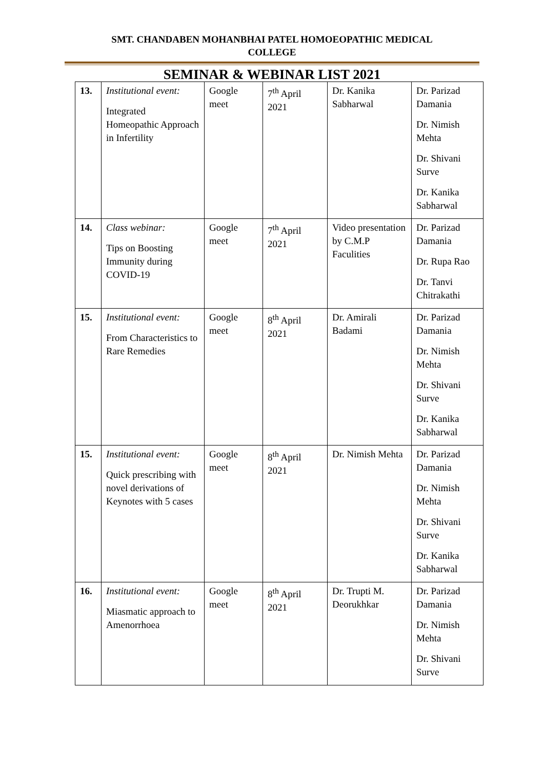SMT. CHANDABEN MOHANBHAI PATEL HOMOEOPATHIC MEDICAL
COLLEGE
SEMINAR & WEBINAR LIST 2021
| 13. | Institutional event: Integrated Homeopathic Approach in Infertility | Google meet | 7<sup>th</sup> April 2021 | Dr. Kanika Sabharwal | Dr. Parizad Damania Dr. Nimish Mehta Dr. Shivani Surve Dr. Kanika Sabharwal |
| 14. | Class webinar: Tips on Boosting Immunity during COVID-19 | Google meet | 7<sup>th</sup> April 2021 | Video presentation by C.M.P Faculities | Dr. Parizad Damania Dr. Rupa Rao Dr. Tanvi Chitrakathi |
| 15. | Institutional event: From Characteristics to Rare Remedies | Google meet | 8<sup>th</sup> April 2021 | Dr. Amirali Badami | Dr. Parizad Damania Dr. Nimish Mehta Dr. Shivani Surve Dr. Kanika Sabharwal |
| 15. | Institutional event: Quick prescribing with novel derivations of Keynotes with 5 cases | Google meet | 8<sup>th</sup> April 2021 | Dr. Nimish Mehta | Dr. Parizad Damania Dr. Nimish Mehta Dr. Shivani Surve Dr. Kanika Sabharwal |
| 16. | Institutional event: Miasmatic approach to Amenorrhoea | Google meet | 8<sup>th</sup> April 2021 | Dr. Trupti M. Deorukhkar | Dr. Parizad Damania Dr. Nimish Mehta Dr. Shivani Surve |